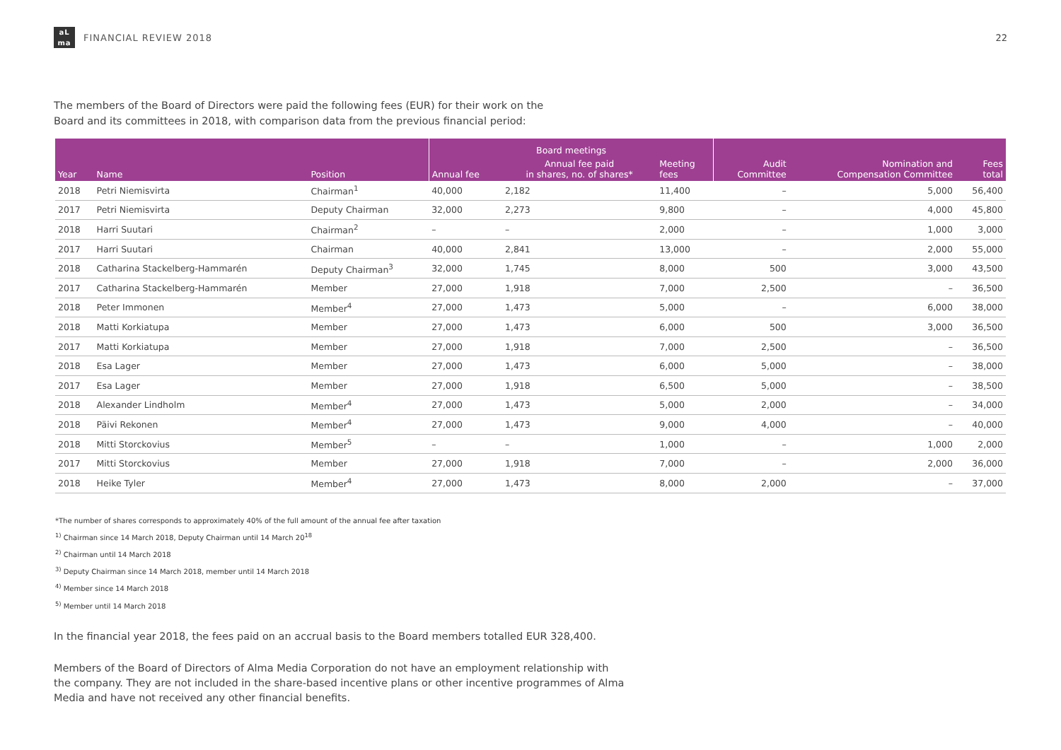aL
ma
FINANCIAL REVIEW 2018
22
The members of the Board of Directors were paid the following fees (EUR) for their work on the
Board and its committees in 2018, with comparison data from the previous financial period:
| | | | Board meetings | | | | | |
| --- | --- | --- | --- | --- | --- | --- | --- | --- |
| Year | Name | Position | Annual fee | Annual fee paid in shares, no. of shares* | Meeting fees | Audit Committee | Nomination and Compensation Committee | Fees total |
| 2018 | Petri Niemisvirta | Chairman<sup>1</sup> | 40,000 | 2,182 | 11,400 | – | 5,000 | 56,400 |
| 2017 | Petri Niemisvirta | Deputy Chairman | 32,000 | 2,273 | 9,800 | – | 4,000 | 45,800 |
| 2018 | Harri Suutari | Chairman<sup>2</sup> | – | – | 2,000 | – | 1,000 | 3,000 |
| 2017 | Harri Suutari | Chairman | 40,000 | 2,841 | 13,000 | – | 2,000 | 55,000 |
| 2018 | Catharina Stackelberg-Hammarén | Deputy Chairman<sup>3</sup> | 32,000 | 1,745 | 8,000 | 500 | 3,000 | 43,500 |
| 2017 | Catharina Stackelberg-Hammarén | Member | 27,000 | 1,918 | 7,000 | 2,500 | – | 36,500 |
| 2018 | Peter Immonen | Member<sup>4</sup> | 27,000 | 1,473 | 5,000 | – | 6,000 | 38,000 |
| 2018 | Matti Korkiatupa | Member | 27,000 | 1,473 | 6,000 | 500 | 3,000 | 36,500 |
| 2017 | Matti Korkiatupa | Member | 27,000 | 1,918 | 7,000 | 2,500 | – | 36,500 |
| 2018 | Esa Lager | Member | 27,000 | 1,473 | 6,000 | 5,000 | – | 38,000 |
| 2017 | Esa Lager | Member | 27,000 | 1,918 | 6,500 | 5,000 | – | 38,500 |
| 2018 | Alexander Lindholm | Member<sup>4</sup> | 27,000 | 1,473 | 5,000 | 2,000 | – | 34,000 |
| 2018 | Päivi Rekonen | Member<sup>4</sup> | 27,000 | 1,473 | 9,000 | 4,000 | – | 40,000 |
| 2018 | Mitti Storckovius | Member<sup>5</sup> | – | – | 1,000 | – | 1,000 | 2,000 |
| 2017 | Mitti Storckovius | Member | 27,000 | 1,918 | 7,000 | – | 2,000 | 36,000 |
| 2018 | Heike Tyler | Member<sup>4</sup> | 27,000 | 1,473 | 8,000 | 2,000 | – | 37,000 |
*The number of shares corresponds to approximately 40% of the full amount of the annual fee after taxation
<sup>1)</sup> Chairman since 14 March 2018, Deputy Chairman until 14 March 20<sup>18</sup>
<sup>2)</sup> Chairman until 14 March 2018
<sup>3)</sup> Deputy Chairman since 14 March 2018, member until 14 March 2018
<sup>4)</sup> Member since 14 March 2018
<sup>5)</sup> Member until 14 March 2018
In the financial year 2018, the fees paid on an accrual basis to the Board members totalled EUR 328,400.
Members of the Board of Directors of Alma Media Corporation do not have an employment relationship with
the company. They are not included in the share-based incentive plans or other incentive programmes of Alma
Media and have not received any other financial benefits.